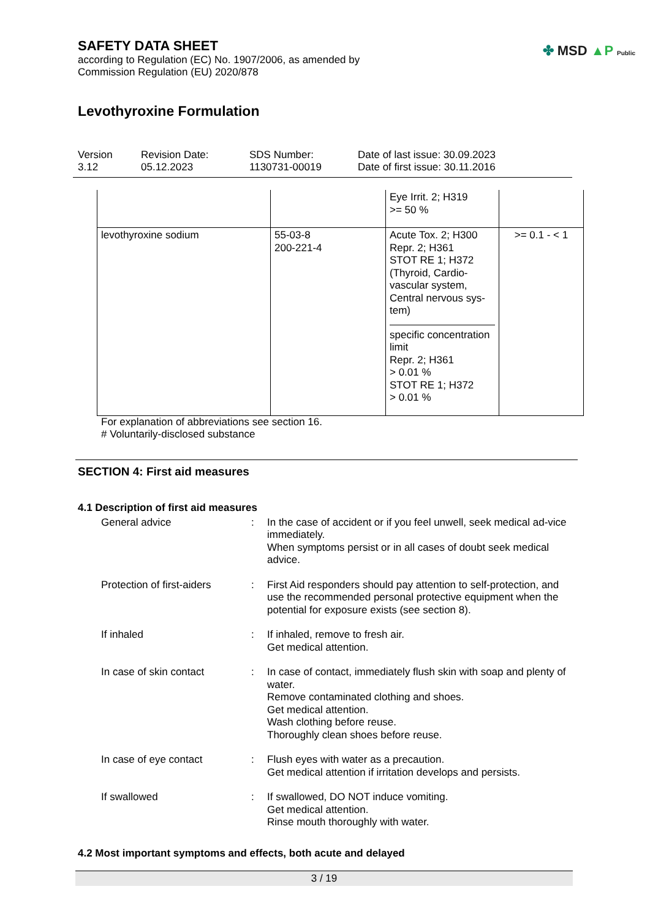SAFETY DATA SHEET
according to Regulation (EC) No. 1907/2006, as amended by
Commission Regulation (EU) 2020/878
✤ MSD ▲P Public
Levothyroxine Formulation
Version
3.12
Revision Date:
05.12.2023
SDS Number:
1130731-00019
Date of last issue: 30.09.2023
Date of first issue: 30.11.2016
| | | Eye Irrit. 2; H319 >= 50 % | |
| levothyroxine sodium | 55-03-8 200-221-4 | Acute Tox. 2; H300 Repr. 2; H361 STOT RE 1; H372 (Thyroid, Cardio- vascular system, Central nervous sys- tem) specific concentration limit Repr. 2; H361 > 0.01 % STOT RE 1; H372 > 0.01 % | >= 0.1 - < 1 |
For explanation of abbreviations see section 16.
# Voluntarily-disclosed substance
SECTION 4: First aid measures
4.1 Description of first aid measures
General advice : In the case of accident or if you feel unwell, seek medical ad-vice immediately.
When symptoms persist or in all cases of doubt seek medical advice.
Protection of first-aiders
: First Aid responders should pay attention to self-protection, and use the recommended personal protective equipment when the potential for exposure exists (see section 8).
If inhaled : If inhaled, remove to fresh air.
Get medical attention.
In case of skin contact : In case of contact, immediately flush skin with soap and plenty of water.
Remove contaminated clothing and shoes.
Get medical attention.
Wash clothing before reuse.
Thoroughly clean shoes before reuse.
In case of eye contact : Flush eyes with water as a precaution.
Get medical attention if irritation develops and persists.
If swallowed : If swallowed, DO NOT induce vomiting.
Get medical attention.
Rinse mouth thoroughly with water.
4.2 Most important symptoms and effects, both acute and delayed
3 / 19